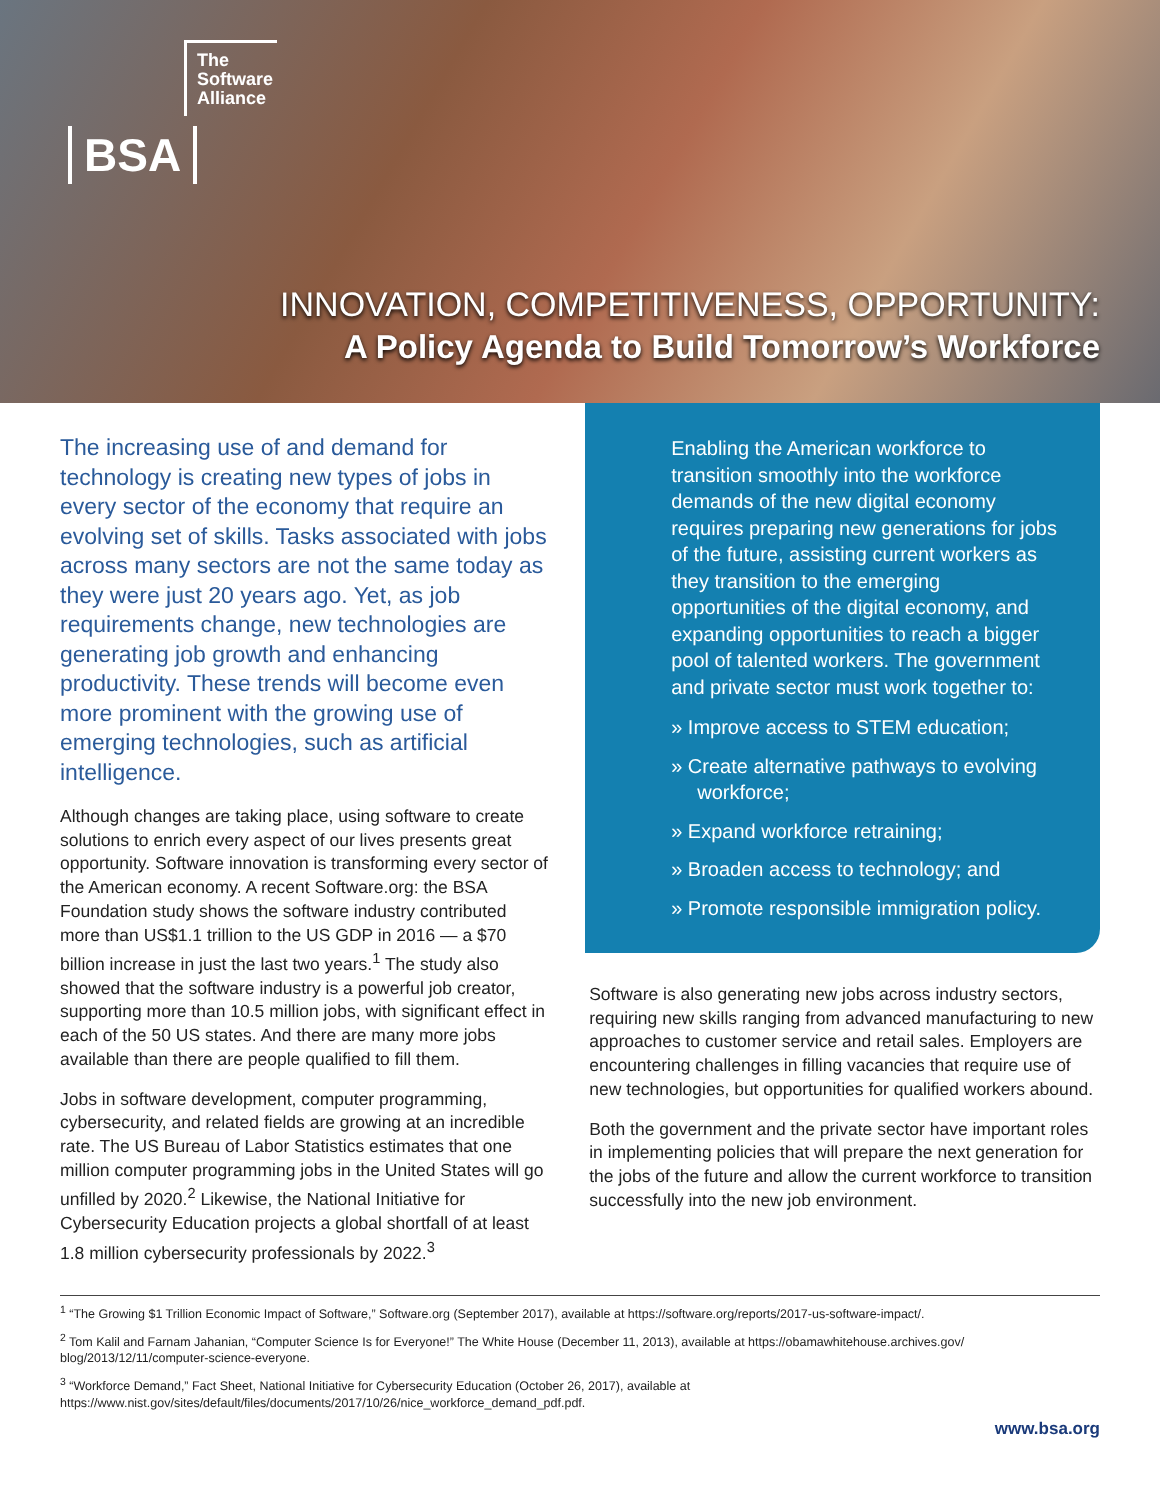The
Software
Alliance
BSA
INNOVATION, COMPETITIVENESS, OPPORTUNITY:
A Policy Agenda to Build Tomorrow’s Workforce
The increasing use of and demand for technology is creating new types of jobs in every sector of the economy that require an evolving set of skills. Tasks associated with jobs across many sectors are not the same today as they were just 20 years ago. Yet, as job requirements change, new technologies are generating job growth and enhancing productivity. These trends will become even more prominent with the growing use of emerging technologies, such as artificial intelligence.
Although changes are taking place, using software to create solutions to enrich every aspect of our lives presents great opportunity. Software innovation is transforming every sector of the American economy. A recent Software.org: the BSA Foundation study shows the software industry contributed more than US$1.1 trillion to the US GDP in 2016 — a $70 billion increase in just the last two years.<sup>1</sup> The study also showed that the software industry is a powerful job creator, supporting more than 10.5 million jobs, with significant effect in each of the 50 US states. And there are many more jobs available than there are people qualified to fill them.
Jobs in software development, computer programming, cybersecurity, and related fields are growing at an incredible rate. The US Bureau of Labor Statistics estimates that one million computer programming jobs in the United States will go unfilled by 2020.<sup>2</sup> Likewise, the National Initiative for Cybersecurity Education projects a global shortfall of at least 1.8 million cybersecurity professionals by 2022.<sup>3</sup>
Enabling the American workforce to transition smoothly into the workforce demands of the new digital economy requires preparing new generations for jobs of the future, assisting current workers as they transition to the emerging opportunities of the digital economy, and expanding opportunities to reach a bigger pool of talented workers. The government and private sector must work together to:
» Improve access to STEM education;
» Create alternative pathways to evolving workforce;
» Expand workforce retraining;
» Broaden access to technology; and
» Promote responsible immigration policy.
Software is also generating new jobs across industry sectors, requiring new skills ranging from advanced manufacturing to new approaches to customer service and retail sales. Employers are encountering challenges in filling vacancies that require use of new technologies, but opportunities for qualified workers abound.
Both the government and the private sector have important roles in implementing policies that will prepare the next generation for the jobs of the future and allow the current workforce to transition successfully into the new job environment.
<sup>1</sup> “The Growing $1 Trillion Economic Impact of Software,” Software.org (September 2017), available at https://software.org/reports/2017-us-software-impact/.
<sup>2</sup> Tom Kalil and Farnam Jahanian, “Computer Science Is for Everyone!” The White House (December 11, 2013), available at https://obamawhitehouse.archives.gov/ blog/2013/12/11/computer-science-everyone.
<sup>3</sup> “Workforce Demand,” Fact Sheet, National Initiative for Cybersecurity Education (October 26, 2017), available at https://www.nist.gov/sites/default/files/documents/2017/10/26/nice_workforce_demand_pdf.pdf.
www.bsa.org